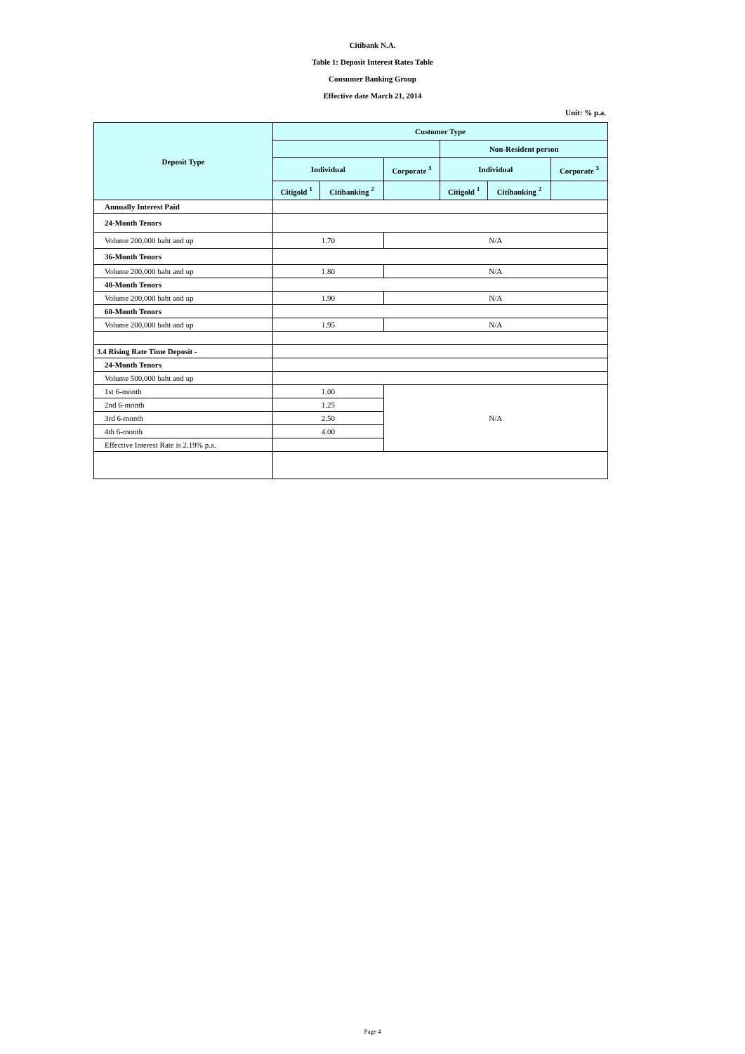Citibank N.A.
Table 1: Deposit Interest Rates Table
Consumer Banking Group
Effective date March 21, 2014
Unit: % p.a.
| Deposit Type | Customer Type | | | | | |
| --- | --- | --- | --- | --- | --- | --- |
| | | | | Non-Resident person | | |
| | Individual | | Corporate <sup>3</sup> | Individual | | Corporate <sup>3</sup> |
| | Citigold <sup>1</sup> | Citibanking <sup>2</sup> | | Citigold <sup>1</sup> | Citibanking <sup>2</sup> | |
| Annually Interest Paid | | | | | | |
| 24-Month Tenors | | | | | | |
| Volume 200,000 baht and up | 1.70 | | N/A | | | |
| 36-Month Tenors | | | | | | |
| Volume 200,000 baht and up | 1.80 | | N/A | | | |
| 48-Month Tenors | | | | | | |
| Volume 200,000 baht and up | 1.90 | | N/A | | | |
| 60-Month Tenors | | | | | | |
| Volume 200,000 baht and up | 1.95 | | N/A | | | |
| 3.4 Rising Rate Time Deposit - | | | | | | |
| 24-Month Tenors | | | | | | |
| Volume 500,000 baht and up | | | | | | |
| 1st 6-month | 1.00 | | N/A | | | |
| 2nd 6-month | 1.25 | | | | | |
| 3rd 6-month | 2.50 | | | | | |
| 4th 6-month | 4.00 | | | | | |
| Effective Interest Rate is 2.19% p.a. | | | | | | |
Page 4